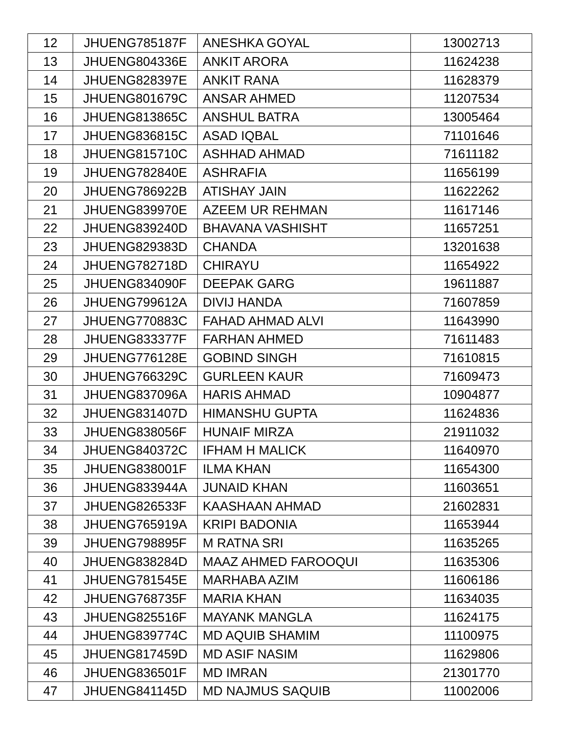| 12 | JHUENG785187F | ANESHKA GOYAL | 13002713 |
| 13 | JHUENG804336E | ANKIT ARORA | 11624238 |
| 14 | JHUENG828397E | ANKIT RANA | 11628379 |
| 15 | JHUENG801679C | ANSAR AHMED | 11207534 |
| 16 | JHUENG813865C | ANSHUL BATRA | 13005464 |
| 17 | JHUENG836815C | ASAD IQBAL | 71101646 |
| 18 | JHUENG815710C | ASHHAD AHMAD | 71611182 |
| 19 | JHUENG782840E | ASHRAFIA | 11656199 |
| 20 | JHUENG786922B | ATISHAY JAIN | 11622262 |
| 21 | JHUENG839970E | AZEEM UR REHMAN | 11617146 |
| 22 | JHUENG839240D | BHAVANA VASHISHT | 11657251 |
| 23 | JHUENG829383D | CHANDA | 13201638 |
| 24 | JHUENG782718D | CHIRAYU | 11654922 |
| 25 | JHUENG834090F | DEEPAK GARG | 19611887 |
| 26 | JHUENG799612A | DIVIJ HANDA | 71607859 |
| 27 | JHUENG770883C | FAHAD AHMAD ALVI | 11643990 |
| 28 | JHUENG833377F | FARHAN AHMED | 71611483 |
| 29 | JHUENG776128E | GOBIND SINGH | 71610815 |
| 30 | JHUENG766329C | GURLEEN KAUR | 71609473 |
| 31 | JHUENG837096A | HARIS AHMAD | 10904877 |
| 32 | JHUENG831407D | HIMANSHU GUPTA | 11624836 |
| 33 | JHUENG838056F | HUNAIF MIRZA | 21911032 |
| 34 | JHUENG840372C | IFHAM H MALICK | 11640970 |
| 35 | JHUENG838001F | ILMA KHAN | 11654300 |
| 36 | JHUENG833944A | JUNAID KHAN | 11603651 |
| 37 | JHUENG826533F | KAASHAAN AHMAD | 21602831 |
| 38 | JHUENG765919A | KRIPI BADONIA | 11653944 |
| 39 | JHUENG798895F | M RATNA SRI | 11635265 |
| 40 | JHUENG838284D | MAAZ AHMED FAROOQUI | 11635306 |
| 41 | JHUENG781545E | MARHABA AZIM | 11606186 |
| 42 | JHUENG768735F | MARIA KHAN | 11634035 |
| 43 | JHUENG825516F | MAYANK MANGLA | 11624175 |
| 44 | JHUENG839774C | MD AQUIB SHAMIM | 11100975 |
| 45 | JHUENG817459D | MD ASIF NASIM | 11629806 |
| 46 | JHUENG836501F | MD IMRAN | 21301770 |
| 47 | JHUENG841145D | MD NAJMUS SAQUIB | 11002006 |